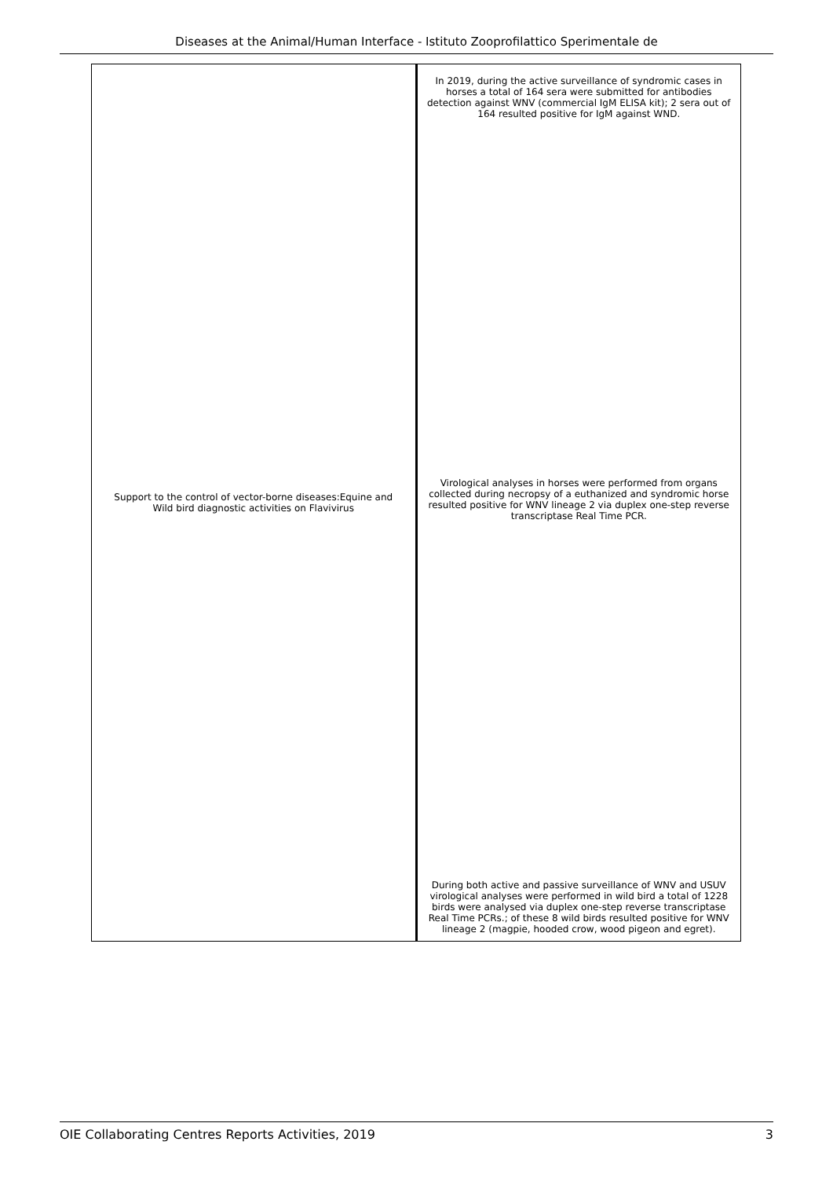Diseases at the Animal/Human Interface - Istituto Zooprofilattico Sperimentale de
| Support to the control of vector-borne diseases:Equine and Wild bird diagnostic activities on Flavivirus | In 2019, during the active surveillance of syndromic cases in horses a total of 164 sera were submitted for antibodies detection against WNV (commercial IgM ELISA kit); 2 sera out of 164 resulted positive for IgM against WND. Virological analyses in horses were performed from organs collected during necropsy of a euthanized and syndromic horse resulted positive for WNV lineage 2 via duplex one-step reverse transcriptase Real Time PCR. During both active and passive surveillance of WNV and USUV virological analyses were performed in wild bird a total of 1228 birds were analysed via duplex one-step reverse transcriptase Real Time PCRs.; of these 8 wild birds resulted positive for WNV lineage 2 (magpie, hooded crow, wood pigeon and egret). |
OIE Collaborating Centres Reports Activities, 2019 3